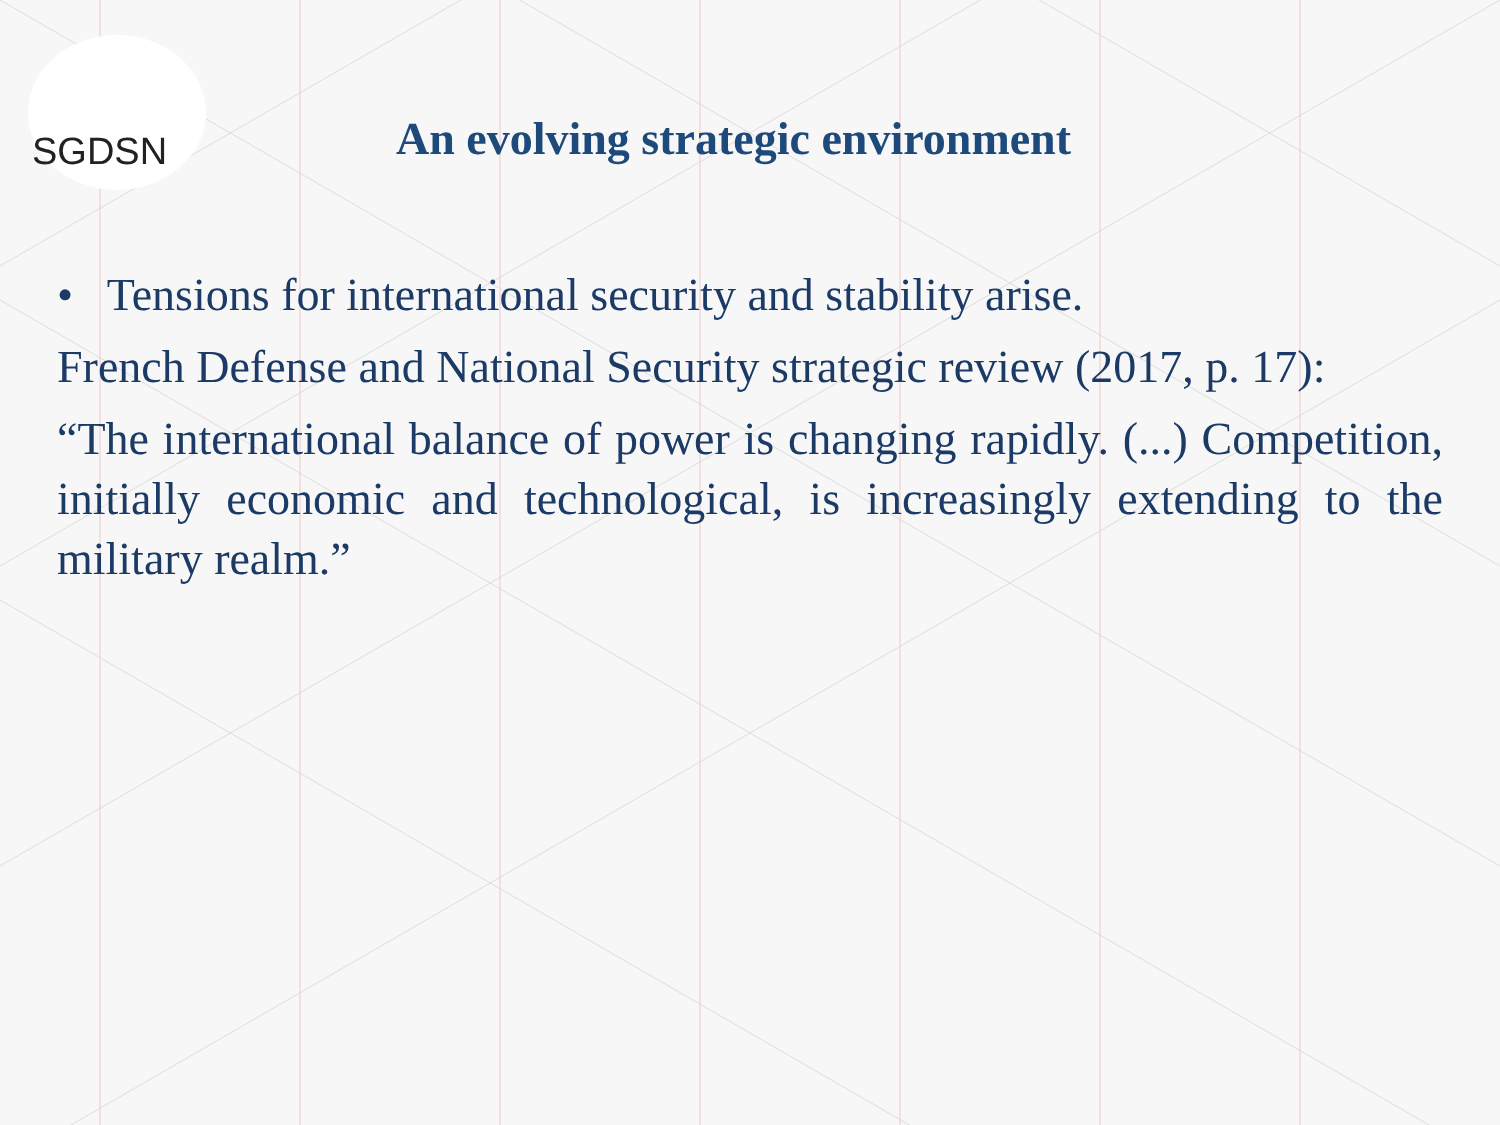SGDSN
An evolving strategic environment
• Tensions for international security and stability arise.
French Defense and National Security strategic review (2017, p. 17):
“The international balance of power is changing rapidly. (...) Competition, initially economic and technological, is increasingly extending to the military realm.”